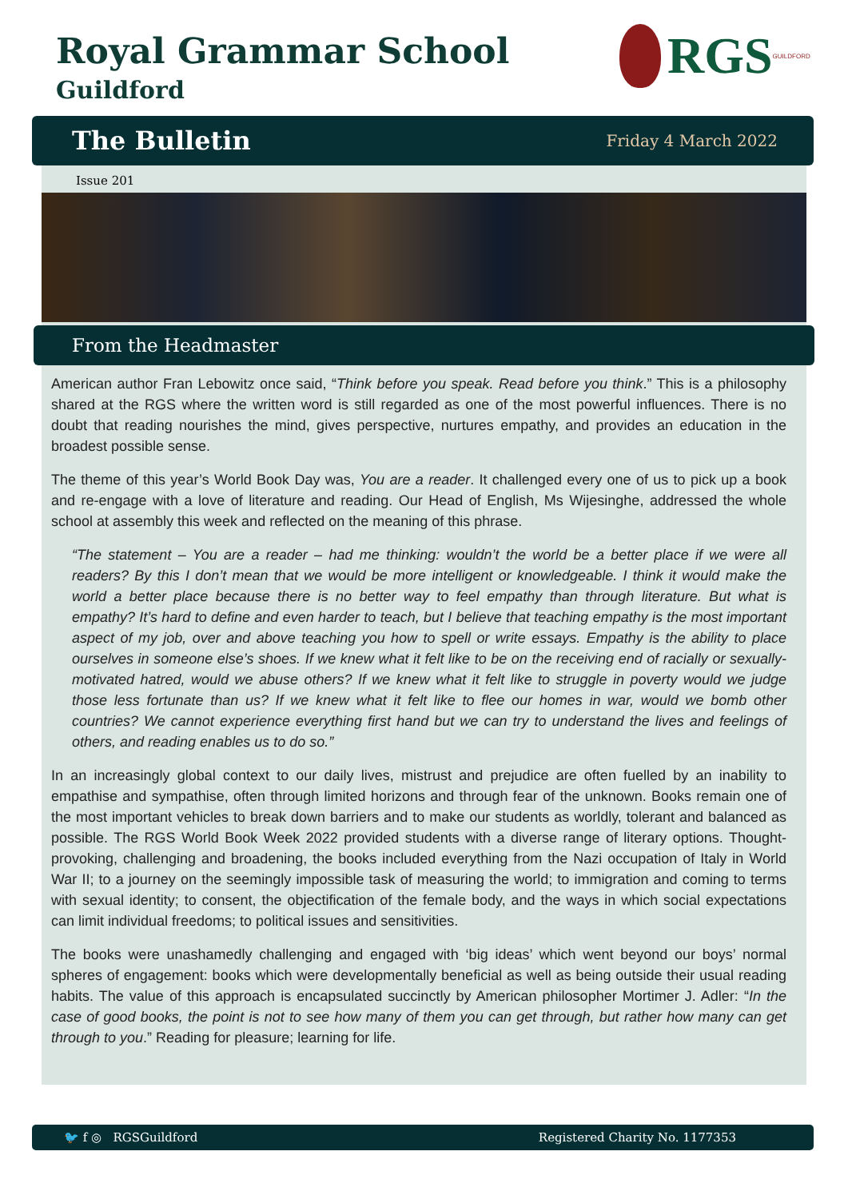Royal Grammar School
Guildford
RGS
GUILDFORD
The Bulletin
Friday 4 March 2022
Issue 201
From the Headmaster
American author Fran Lebowitz once said, “Think before you speak. Read before you think.” This is a philosophy shared at the RGS where the written word is still regarded as one of the most powerful influences. There is no doubt that reading nourishes the mind, gives perspective, nurtures empathy, and provides an education in the broadest possible sense.
The theme of this year’s World Book Day was, You are a reader. It challenged every one of us to pick up a book and re-engage with a love of literature and reading. Our Head of English, Ms Wijesinghe, addressed the whole school at assembly this week and reflected on the meaning of this phrase.
“The statement – You are a reader – had me thinking: wouldn’t the world be a better place if we were all readers? By this I don’t mean that we would be more intelligent or knowledgeable. I think it would make the world a better place because there is no better way to feel empathy than through literature. But what is empathy? It’s hard to define and even harder to teach, but I believe that teaching empathy is the most important aspect of my job, over and above teaching you how to spell or write essays. Empathy is the ability to place ourselves in someone else’s shoes. If we knew what it felt like to be on the receiving end of racially or sexually-motivated hatred, would we abuse others? If we knew what it felt like to struggle in poverty would we judge those less fortunate than us? If we knew what it felt like to flee our homes in war, would we bomb other countries? We cannot experience everything first hand but we can try to understand the lives and feelings of others, and reading enables us to do so.”
In an increasingly global context to our daily lives, mistrust and prejudice are often fuelled by an inability to empathise and sympathise, often through limited horizons and through fear of the unknown. Books remain one of the most important vehicles to break down barriers and to make our students as worldly, tolerant and balanced as possible. The RGS World Book Week 2022 provided students with a diverse range of literary options. Thought-provoking, challenging and broadening, the books included everything from the Nazi occupation of Italy in World War II; to a journey on the seemingly impossible task of measuring the world; to immigration and coming to terms with sexual identity; to consent, the objectification of the female body, and the ways in which social expectations can limit individual freedoms; to political issues and sensitivities.
The books were unashamedly challenging and engaged with ‘big ideas’ which went beyond our boys’ normal spheres of engagement: books which were developmentally beneficial as well as being outside their usual reading habits. The value of this approach is encapsulated succinctly by American philosopher Mortimer J. Adler: “In the case of good books, the point is not to see how many of them you can get through, but rather how many can get through to you.” Reading for pleasure; learning for life.
🐦 f ◎ RGSGuildford Registered Charity No. 1177353